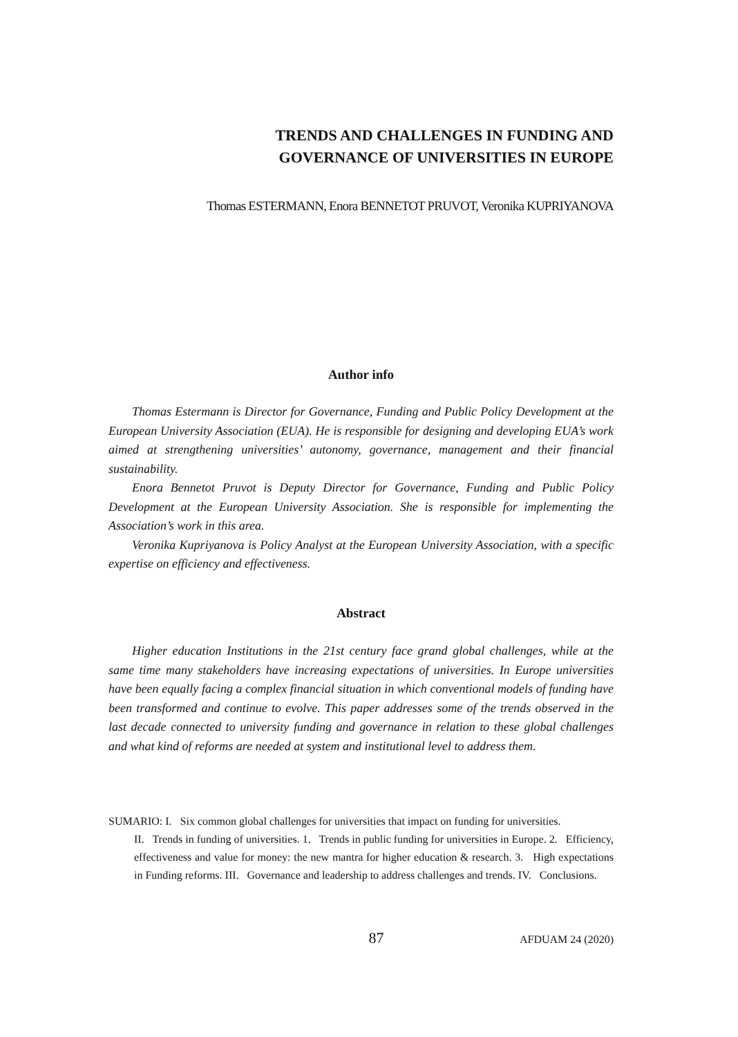TRENDS AND CHALLENGES IN FUNDING AND
GOVERNANCE OF UNIVERSITIES IN EUROPE
Thomas ESTERMANN, Enora BENNETOT PRUVOT, Veronika KUPRIYANOVA
Author info
Thomas Estermann is Director for Governance, Funding and Public Policy Development at the European University Association (EUA). He is responsible for designing and developing EUA’s work aimed at strengthening universities’ autonomy, governance, management and their financial sustainability.
Enora Bennetot Pruvot is Deputy Director for Governance, Funding and Public Policy Development at the European University Association. She is responsible for implementing the Association’s work in this area.
Veronika Kupriyanova is Policy Analyst at the European University Association, with a specific expertise on efficiency and effectiveness.
Abstract
Higher education Institutions in the 21st century face grand global challenges, while at the same time many stakeholders have increasing expectations of universities. In Europe universities have been equally facing a complex financial situation in which conventional models of funding have been transformed and continue to evolve. This paper addresses some of the trends observed in the last decade connected to university funding and governance in relation to these global challenges and what kind of reforms are needed at system and institutional level to address them.
SUMARIO: I. Six common global challenges for universities that impact on funding for universities.
II. Trends in funding of universities. 1. Trends in public funding for universities in Europe. 2. Efficiency, effectiveness and value for money: the new mantra for higher education & research. 3. High expectations in Funding reforms. III. Governance and leadership to address challenges and trends. IV. Conclusions.
87 AFDUAM 24 (2020)